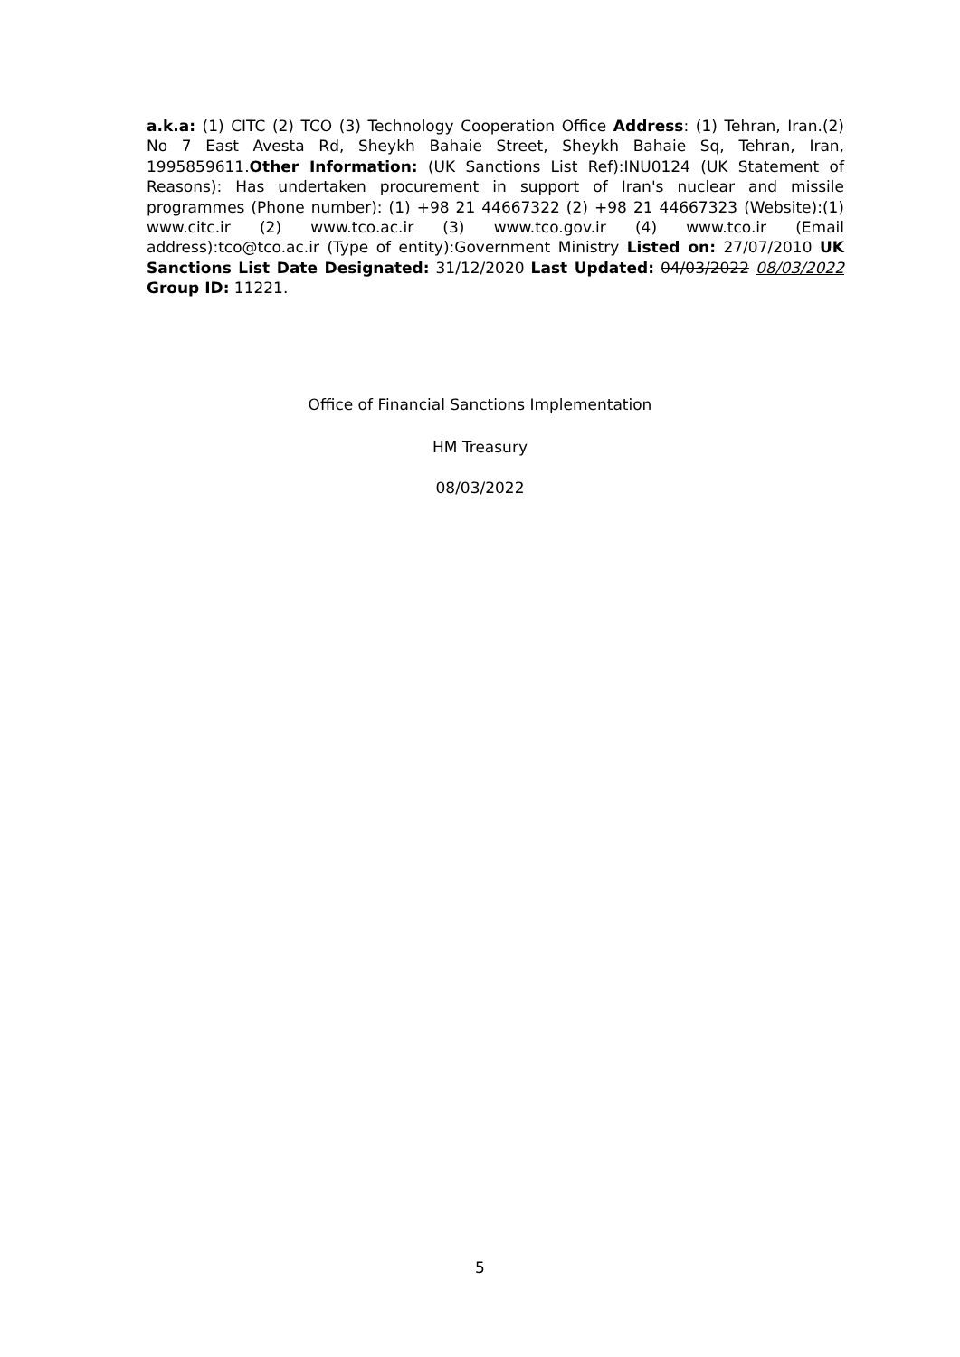a.k.a: (1) CITC (2) TCO (3) Technology Cooperation Office Address: (1) Tehran, Iran.(2) No 7 East Avesta Rd, Sheykh Bahaie Street, Sheykh Bahaie Sq, Tehran, Iran, 1995859611.Other Information: (UK Sanctions List Ref):INU0124 (UK Statement of Reasons): Has undertaken procurement in support of Iran's nuclear and missile programmes (Phone number): (1) +98 21 44667322 (2) +98 21 44667323 (Website):(1) www.citc.ir (2) www.tco.ac.ir (3) www.tco.gov.ir (4) www.tco.ir (Email address):tco@tco.ac.ir (Type of entity):Government Ministry Listed on: 27/07/2010 UK Sanctions List Date Designated: 31/12/2020 Last Updated: 04/03/2022 08/03/2022 Group ID: 11221.
Office of Financial Sanctions Implementation
HM Treasury
08/03/2022
5